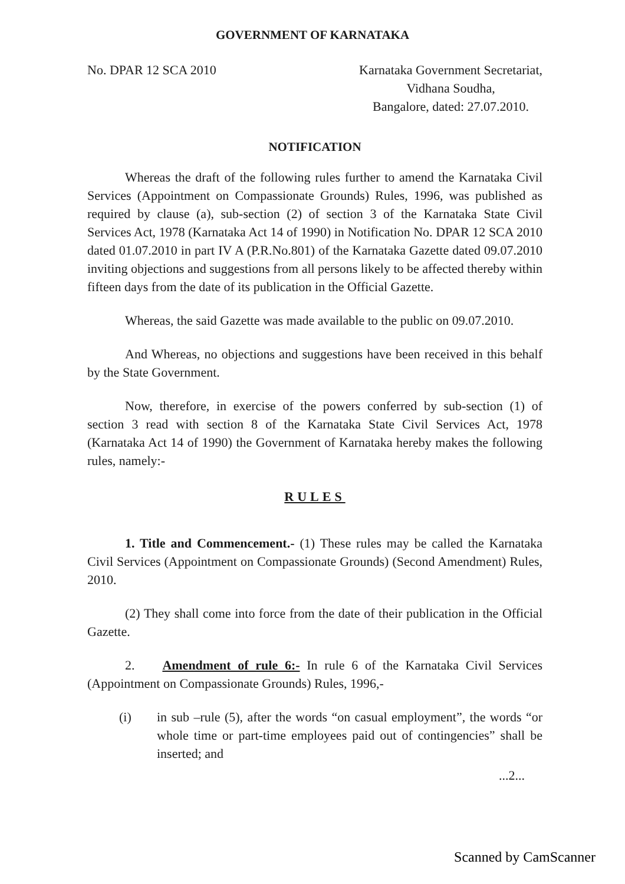GOVERNMENT OF KARNATAKA
No. DPAR 12 SCA 2010 Karnataka Government Secretariat,
Vidhana Soudha,
Bangalore, dated: 27.07.2010.
NOTIFICATION
Whereas the draft of the following rules further to amend the Karnataka Civil Services (Appointment on Compassionate Grounds) Rules, 1996, was published as required by clause (a), sub-section (2) of section 3 of the Karnataka State Civil Services Act, 1978 (Karnataka Act 14 of 1990) in Notification No. DPAR 12 SCA 2010 dated 01.07.2010 in part IV A (P.R.No.801) of the Karnataka Gazette dated 09.07.2010 inviting objections and suggestions from all persons likely to be affected thereby within fifteen days from the date of its publication in the Official Gazette.
Whereas, the said Gazette was made available to the public on 09.07.2010.
And Whereas, no objections and suggestions have been received in this behalf by the State Government.
Now, therefore, in exercise of the powers conferred by sub-section (1) of section 3 read with section 8 of the Karnataka State Civil Services Act, 1978 (Karnataka Act 14 of 1990) the Government of Karnataka hereby makes the following rules, namely:-
RULES
1. Title and Commencement.- (1) These rules may be called the Karnataka Civil Services (Appointment on Compassionate Grounds) (Second Amendment) Rules, 2010.
(2) They shall come into force from the date of their publication in the Official Gazette.
2. Amendment of rule 6:- In rule 6 of the Karnataka Civil Services (Appointment on Compassionate Grounds) Rules, 1996,-
(i) in sub –rule (5), after the words “on casual employment”, the words “or whole time or part-time employees paid out of contingencies” shall be inserted; and
...2...
Scanned by CamScanner